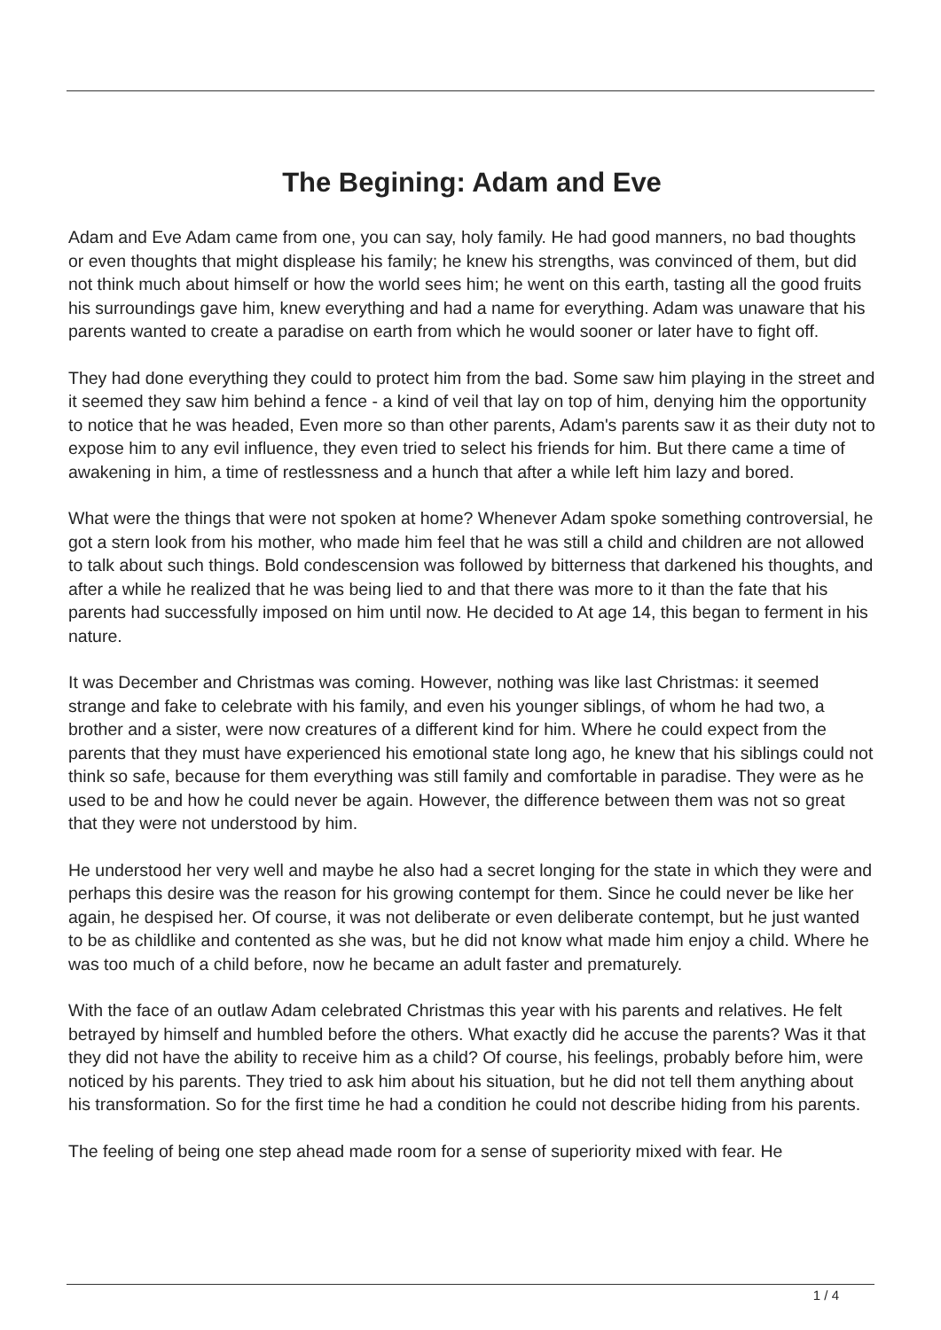The Begining: Adam and Eve
Adam and Eve Adam came from one, you can say, holy family. He had good manners, no bad thoughts or even thoughts that might displease his family; he knew his strengths, was convinced of them, but did not think much about himself or how the world sees him; he went on this earth, tasting all the good fruits his surroundings gave him, knew everything and had a name for everything. Adam was unaware that his parents wanted to create a paradise on earth from which he would sooner or later have to fight off.
They had done everything they could to protect him from the bad. Some saw him playing in the street and it seemed they saw him behind a fence - a kind of veil that lay on top of him, denying him the opportunity to notice that he was headed, Even more so than other parents, Adam's parents saw it as their duty not to expose him to any evil influence, they even tried to select his friends for him. But there came a time of awakening in him, a time of restlessness and a hunch that after a while left him lazy and bored.
What were the things that were not spoken at home? Whenever Adam spoke something controversial, he got a stern look from his mother, who made him feel that he was still a child and children are not allowed to talk about such things. Bold condescension was followed by bitterness that darkened his thoughts, and after a while he realized that he was being lied to and that there was more to it than the fate that his parents had successfully imposed on him until now. He decided to At age 14, this began to ferment in his nature.
It was December and Christmas was coming. However, nothing was like last Christmas: it seemed strange and fake to celebrate with his family, and even his younger siblings, of whom he had two, a brother and a sister, were now creatures of a different kind for him. Where he could expect from the parents that they must have experienced his emotional state long ago, he knew that his siblings could not think so safe, because for them everything was still family and comfortable in paradise. They were as he used to be and how he could never be again. However, the difference between them was not so great that they were not understood by him.
He understood her very well and maybe he also had a secret longing for the state in which they were and perhaps this desire was the reason for his growing contempt for them. Since he could never be like her again, he despised her. Of course, it was not deliberate or even deliberate contempt, but he just wanted to be as childlike and contented as she was, but he did not know what made him enjoy a child. Where he was too much of a child before, now he became an adult faster and prematurely.
With the face of an outlaw Adam celebrated Christmas this year with his parents and relatives. He felt betrayed by himself and humbled before the others. What exactly did he accuse the parents? Was it that they did not have the ability to receive him as a child? Of course, his feelings, probably before him, were noticed by his parents. They tried to ask him about his situation, but he did not tell them anything about his transformation. So for the first time he had a condition he could not describe hiding from his parents.
The feeling of being one step ahead made room for a sense of superiority mixed with fear. He
1 / 4